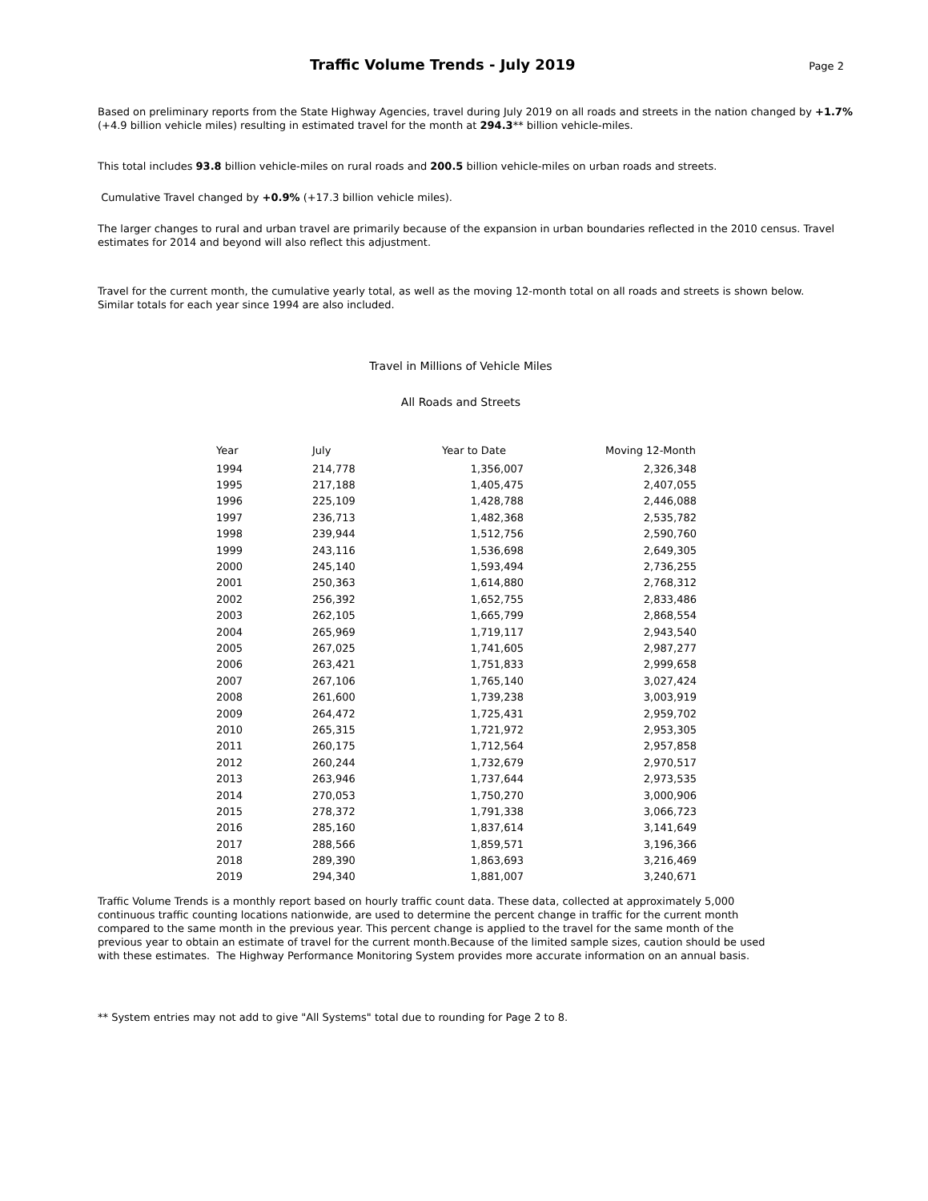Traffic Volume Trends - July 2019
Page 2
Based on preliminary reports from the State Highway Agencies, travel during July 2019 on all roads and streets in the nation changed by +1.7% (+4.9 billion vehicle miles) resulting in estimated travel for the month at 294.3** billion vehicle-miles.
This total includes 93.8 billion vehicle-miles on rural roads and 200.5 billion vehicle-miles on urban roads and streets.
Cumulative Travel changed by +0.9% (+17.3 billion vehicle miles).
The larger changes to rural and urban travel are primarily because of the expansion in urban boundaries reflected in the 2010 census. Travel estimates for 2014 and beyond will also reflect this adjustment.
Travel for the current month, the cumulative yearly total, as well as the moving 12-month total on all roads and streets is shown below. Similar totals for each year since 1994 are also included.
Travel in Millions of Vehicle Miles
All Roads and Streets
| Year | July | Year to Date | Moving 12-Month |
| --- | --- | --- | --- |
| 1994 | 214,778 | 1,356,007 | 2,326,348 |
| 1995 | 217,188 | 1,405,475 | 2,407,055 |
| 1996 | 225,109 | 1,428,788 | 2,446,088 |
| 1997 | 236,713 | 1,482,368 | 2,535,782 |
| 1998 | 239,944 | 1,512,756 | 2,590,760 |
| 1999 | 243,116 | 1,536,698 | 2,649,305 |
| 2000 | 245,140 | 1,593,494 | 2,736,255 |
| 2001 | 250,363 | 1,614,880 | 2,768,312 |
| 2002 | 256,392 | 1,652,755 | 2,833,486 |
| 2003 | 262,105 | 1,665,799 | 2,868,554 |
| 2004 | 265,969 | 1,719,117 | 2,943,540 |
| 2005 | 267,025 | 1,741,605 | 2,987,277 |
| 2006 | 263,421 | 1,751,833 | 2,999,658 |
| 2007 | 267,106 | 1,765,140 | 3,027,424 |
| 2008 | 261,600 | 1,739,238 | 3,003,919 |
| 2009 | 264,472 | 1,725,431 | 2,959,702 |
| 2010 | 265,315 | 1,721,972 | 2,953,305 |
| 2011 | 260,175 | 1,712,564 | 2,957,858 |
| 2012 | 260,244 | 1,732,679 | 2,970,517 |
| 2013 | 263,946 | 1,737,644 | 2,973,535 |
| 2014 | 270,053 | 1,750,270 | 3,000,906 |
| 2015 | 278,372 | 1,791,338 | 3,066,723 |
| 2016 | 285,160 | 1,837,614 | 3,141,649 |
| 2017 | 288,566 | 1,859,571 | 3,196,366 |
| 2018 | 289,390 | 1,863,693 | 3,216,469 |
| 2019 | 294,340 | 1,881,007 | 3,240,671 |
Traffic Volume Trends is a monthly report based on hourly traffic count data. These data, collected at approximately 5,000 continuous traffic counting locations nationwide, are used to determine the percent change in traffic for the current month compared to the same month in the previous year. This percent change is applied to the travel for the same month of the previous year to obtain an estimate of travel for the current month.Because of the limited sample sizes, caution should be used with these estimates. The Highway Performance Monitoring System provides more accurate information on an annual basis.
** System entries may not add to give "All Systems" total due to rounding for Page 2 to 8.